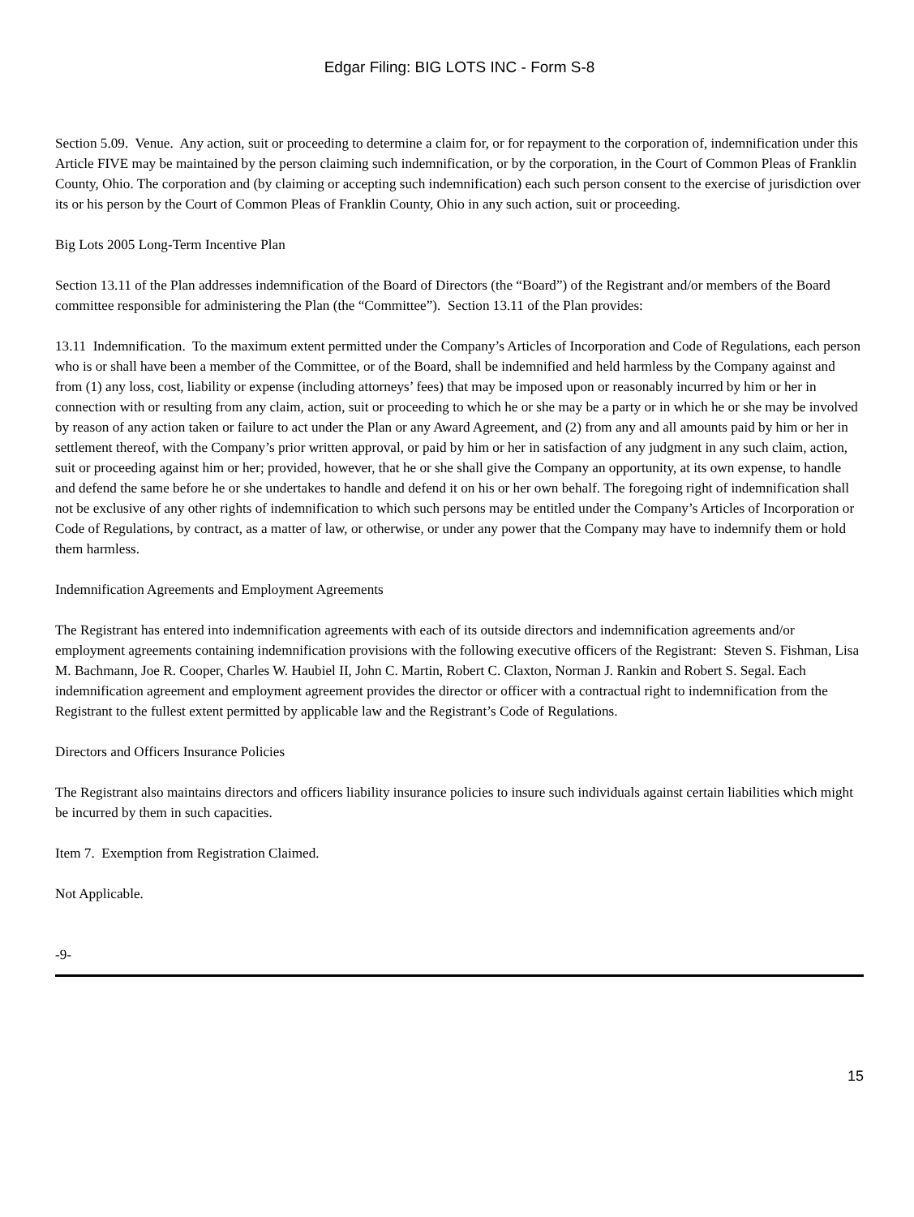Edgar Filing: BIG LOTS INC - Form S-8
Section 5.09. Venue. Any action, suit or proceeding to determine a claim for, or for repayment to the corporation of, indemnification under this Article FIVE may be maintained by the person claiming such indemnification, or by the corporation, in the Court of Common Pleas of Franklin County, Ohio. The corporation and (by claiming or accepting such indemnification) each such person consent to the exercise of jurisdiction over its or his person by the Court of Common Pleas of Franklin County, Ohio in any such action, suit or proceeding.
Big Lots 2005 Long-Term Incentive Plan
Section 13.11 of the Plan addresses indemnification of the Board of Directors (the “Board”) of the Registrant and/or members of the Board committee responsible for administering the Plan (the “Committee”). Section 13.11 of the Plan provides:
13.11 Indemnification. To the maximum extent permitted under the Company’s Articles of Incorporation and Code of Regulations, each person who is or shall have been a member of the Committee, or of the Board, shall be indemnified and held harmless by the Company against and from (1) any loss, cost, liability or expense (including attorneys’ fees) that may be imposed upon or reasonably incurred by him or her in connection with or resulting from any claim, action, suit or proceeding to which he or she may be a party or in which he or she may be involved by reason of any action taken or failure to act under the Plan or any Award Agreement, and (2) from any and all amounts paid by him or her in settlement thereof, with the Company’s prior written approval, or paid by him or her in satisfaction of any judgment in any such claim, action, suit or proceeding against him or her; provided, however, that he or she shall give the Company an opportunity, at its own expense, to handle and defend the same before he or she undertakes to handle and defend it on his or her own behalf. The foregoing right of indemnification shall not be exclusive of any other rights of indemnification to which such persons may be entitled under the Company’s Articles of Incorporation or Code of Regulations, by contract, as a matter of law, or otherwise, or under any power that the Company may have to indemnify them or hold them harmless.
Indemnification Agreements and Employment Agreements
The Registrant has entered into indemnification agreements with each of its outside directors and indemnification agreements and/or employment agreements containing indemnification provisions with the following executive officers of the Registrant: Steven S. Fishman, Lisa M. Bachmann, Joe R. Cooper, Charles W. Haubiel II, John C. Martin, Robert C. Claxton, Norman J. Rankin and Robert S. Segal. Each indemnification agreement and employment agreement provides the director or officer with a contractual right to indemnification from the Registrant to the fullest extent permitted by applicable law and the Registrant’s Code of Regulations.
Directors and Officers Insurance Policies
The Registrant also maintains directors and officers liability insurance policies to insure such individuals against certain liabilities which might be incurred by them in such capacities.
Item 7. Exemption from Registration Claimed.
Not Applicable.
-9-
15